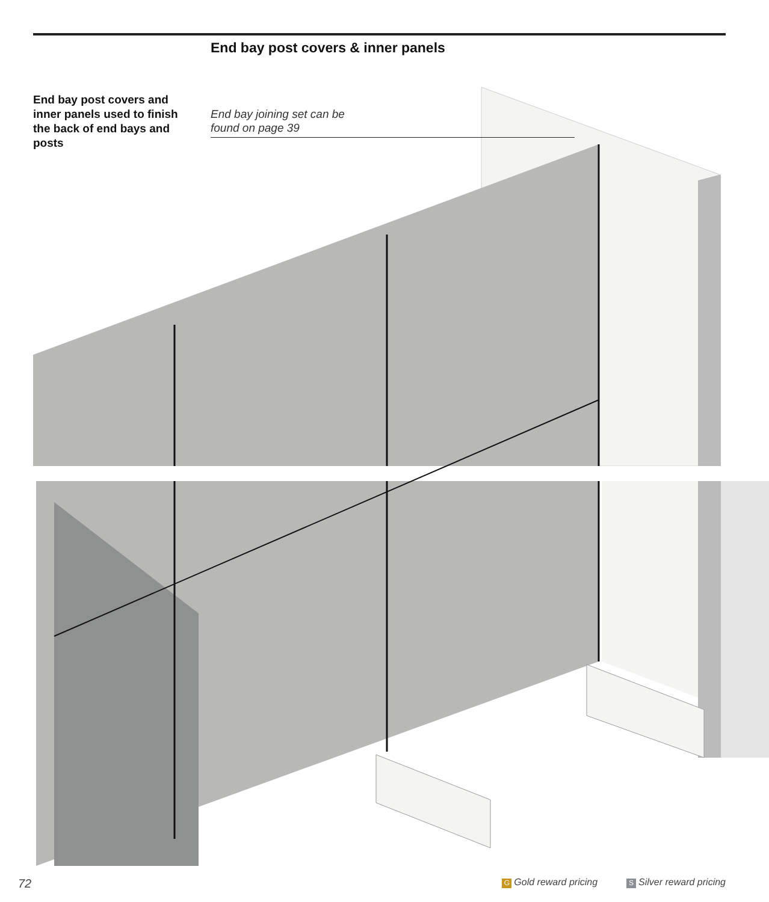End bay post covers & inner panels
End bay post covers and inner panels used to finish the back of end bays and posts
End bay joining set can be
found on page 39
72 G Gold reward pricing S Silver reward pricing